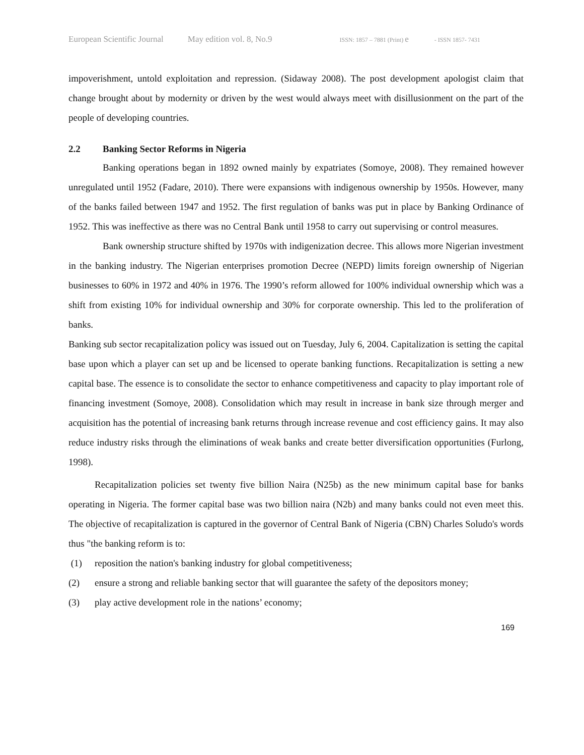European Scientific Journal May edition vol. 8, No.9 ISSN: 1857 – 7881 (Print) e - ISSN 1857- 7431
impoverishment, untold exploitation and repression. (Sidaway 2008). The post development apologist claim that change brought about by modernity or driven by the west would always meet with disillusionment on the part of the people of developing countries.
2.2 Banking Sector Reforms in Nigeria
Banking operations began in 1892 owned mainly by expatriates (Somoye, 2008). They remained however unregulated until 1952 (Fadare, 2010). There were expansions with indigenous ownership by 1950s. However, many of the banks failed between 1947 and 1952. The first regulation of banks was put in place by Banking Ordinance of 1952. This was ineffective as there was no Central Bank until 1958 to carry out supervising or control measures.
Bank ownership structure shifted by 1970s with indigenization decree. This allows more Nigerian investment in the banking industry. The Nigerian enterprises promotion Decree (NEPD) limits foreign ownership of Nigerian businesses to 60% in 1972 and 40% in 1976. The 1990’s reform allowed for 100% individual ownership which was a shift from existing 10% for individual ownership and 30% for corporate ownership. This led to the proliferation of banks.
Banking sub sector recapitalization policy was issued out on Tuesday, July 6, 2004. Capitalization is setting the capital base upon which a player can set up and be licensed to operate banking functions. Recapitalization is setting a new capital base. The essence is to consolidate the sector to enhance competitiveness and capacity to play important role of financing investment (Somoye, 2008). Consolidation which may result in increase in bank size through merger and acquisition has the potential of increasing bank returns through increase revenue and cost efficiency gains. It may also reduce industry risks through the eliminations of weak banks and create better diversification opportunities (Furlong, 1998).
Recapitalization policies set twenty five billion Naira (N25b) as the new minimum capital base for banks operating in Nigeria. The former capital base was two billion naira (N2b) and many banks could not even meet this. The objective of recapitalization is captured in the governor of Central Bank of Nigeria (CBN) Charles Soludo's words thus "the banking reform is to:
(1) reposition the nation's banking industry for global competitiveness;
(2) ensure a strong and reliable banking sector that will guarantee the safety of the depositors money;
(3) play active development role in the nations’ economy;
169